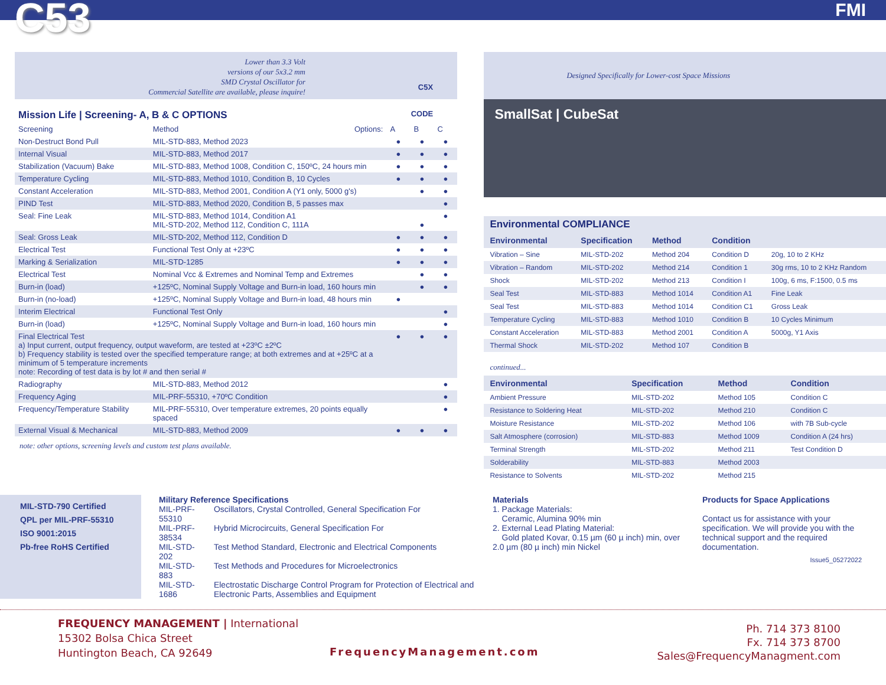C53
FMI
Lower than 3.3 Volt
versions of our 5x3.2 mm
SMD Crystal Oscillator for
Commercial Satellite are available, please inquire!
C5X
| Mission Life / Screening- A, B & C OPTIONS | | CODE | | |
| Screening | Method Options: | A | B | C |
| Non-Destruct Bond Pull | MIL-STD-883, Method 2023 | ● | ● | ● |
| Internal Visual | MIL-STD-883, Method 2017 | ● | ● | ● |
| Stabilization (Vacuum) Bake | MIL-STD-883, Method 1008, Condition C, 150ºC, 24 hours min | ● | ● | ● |
| Temperature Cycling | MIL-STD-883, Method 1010, Condition B, 10 Cycles | ● | ● | ● |
| Constant Acceleration | MIL-STD-883, Method 2001, Condition A (Y1 only, 5000 g's) | | ● | ● |
| PIND Test | MIL-STD-883, Method 2020, Condition B, 5 passes max | | | ● |
| Seal: Fine Leak | MIL-STD-883, Method 1014, Condition A1 MIL-STD-202, Method 112, Condition C, 111A | | ● | ● |
| Seal: Gross Leak | MIL-STD-202, Method 112, Condition D | ● | ● | ● |
| Electrical Test | Functional Test Only at +23ºC | ● | ● | ● |
| Marking & Serialization | MIL-STD-1285 | ● | ● | ● |
| Electrical Test | Nominal Vcc & Extremes and Nominal Temp and Extremes | | ● | ● |
| Burn-in (load) | +125ºC, Nominal Supply Voltage and Burn-in load, 160 hours min | | ● | ● |
| Burn-in (no-load) | +125ºC, Nominal Supply Voltage and Burn-in load, 48 hours min | ● | | |
| Interim Electrical | Functional Test Only | | | ● |
| Burn-in (load) | +125ºC, Nominal Supply Voltage and Burn-in load, 160 hours min | | | ● |
| Final Electrical Test a) Input current, output frequency, output waveform, are tested at +23ºC ±2ºC b) Frequency stability is tested over the specified temperature range; at both extremes and at +25ºC at a minimum of 5 temperature increments note: Recording of test data is by lot # and then serial # | | ● | ● | ● |
| Radiography | MIL-STD-883, Method 2012 | | | ● |
| Frequency Aging | MIL-PRF-55310, +70ºC Condition | | | ● |
| Frequency/Temperature Stability | MIL-PRF-55310, Over temperature extremes, 20 points equally spaced | | | ● |
| External Visual & Mechanical | MIL-STD-883, Method 2009 | ● | ● | ● |
note: other options, screening levels and custom test plans available.
Designed Specifically for Lower-cost Space Missions
SmallSat | CubeSat
Environmental COMPLIANCE
| Environmental | Specification | Method | Condition | |
| --- | --- | --- | --- | --- |
| Vibration – Sine | MIL-STD-202 | Method 204 | Condition D | 20g, 10 to 2 KHz |
| Vibration – Random | MIL-STD-202 | Method 214 | Condition 1 | 30g rms, 10 to 2 KHz Random |
| Shock | MIL-STD-202 | Method 213 | Condition I | 100g, 6 ms, F:1500, 0.5 ms |
| Seal Test | MIL-STD-883 | Method 1014 | Condition A1 | Fine Leak |
| Seal Test | MIL-STD-883 | Method 1014 | Condition C1 | Gross Leak |
| Temperature Cycling | MIL-STD-883 | Method 1010 | Condition B | 10 Cycles Minimum |
| Constant Acceleration | MIL-STD-883 | Method 2001 | Condition A | 5000g, Y1 Axis |
| Thermal Shock | MIL-STD-202 | Method 107 | Condition B | |
continued...
| Environmental | Specification | Method | Condition |
| --- | --- | --- | --- |
| Ambient Pressure | MIL-STD-202 | Method 105 | Condition C |
| Resistance to Soldering Heat | MIL-STD-202 | Method 210 | Condition C |
| Moisture Resistance | MIL-STD-202 | Method 106 | with 7B Sub-cycle |
| Salt Atmosphere (corrosion) | MIL-STD-883 | Method 1009 | Condition A (24 hrs) |
| Terminal Strength | MIL-STD-202 | Method 211 | Test Condition D |
| Solderability | MIL-STD-883 | Method 2003 | |
| Resistance to Solvents | MIL-STD-202 | Method 215 | |
MIL-STD-790 Certified
QPL per MIL-PRF-55310
ISO 9001:2015
Pb-free RoHS Certified
Military Reference Specifications
| MIL-PRF-55310 | Oscillators, Crystal Controlled, General Specification For |
| MIL-PRF-38534 | Hybrid Microcircuits, General Specification For |
| MIL-STD-202 | Test Method Standard, Electronic and Electrical Components |
| MIL-STD-883 | Test Methods and Procedures for Microelectronics |
| MIL-STD-1686 | Electrostatic Discharge Control Program for Protection of Electrical and Electronic Parts, Assemblies and Equipment |
Materials
1. Package Materials:
Ceramic, Alumina 90% min
2. External Lead Plating Material:
Gold plated Kovar, 0.15 µm (60 µ inch) min, over 2.0 µm (80 µ inch) min Nickel
Products for Space Applications
Contact us for assistance with your specification. We will provide you with the technical support and the required documentation.
Issue5_05272022
FREQUENCY MANAGEMENT | International
15302 Bolsa Chica Street
Huntington Beach, CA 92649
FrequencyManagement.com
Ph. 714 373 8100
Fx. 714 373 8700
Sales@FrequencyManagment.com